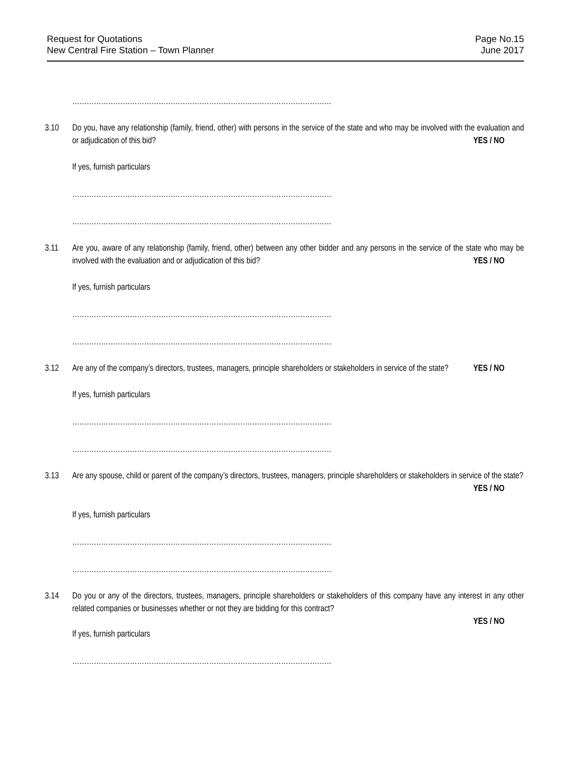Request for Quotations
New Central Fire Station – Town Planner
Page No.15
June 2017
………………………………………………………………………………………………
3.10 Do you, have any relationship (family, friend, other) with persons in the service of the state and who may be involved with the evaluation and or adjudication of this bid? YES / NO
If yes, furnish particulars
………………………………………………………………………………………………
………………………………………………………………………………………………
3.11 Are you, aware of any relationship (family, friend, other) between any other bidder and any persons in the service of the state who may be involved with the evaluation and or adjudication of this bid? YES / NO
If yes, furnish particulars
………………………………………………………………………………………………
………………………………………………………………………………………………
3.12 Are any of the company’s directors, trustees, managers, principle shareholders or stakeholders in service of the state? YES / NO
If yes, furnish particulars
………………………………………………………………………………………………
………………………………………………………………………………………………
3.13 Are any spouse, child or parent of the company’s directors, trustees, managers, principle shareholders or stakeholders in service of the state? YES / NO
If yes, furnish particulars
………………………………………………………………………………………………
………………………………………………………………………………………………
3.14 Do you or any of the directors, trustees, managers, principle shareholders or stakeholders of this company have any interest in any other related companies or businesses whether or not they are bidding for this contract?
YES / NO
If yes, furnish particulars
………………………………………………………………………………………………